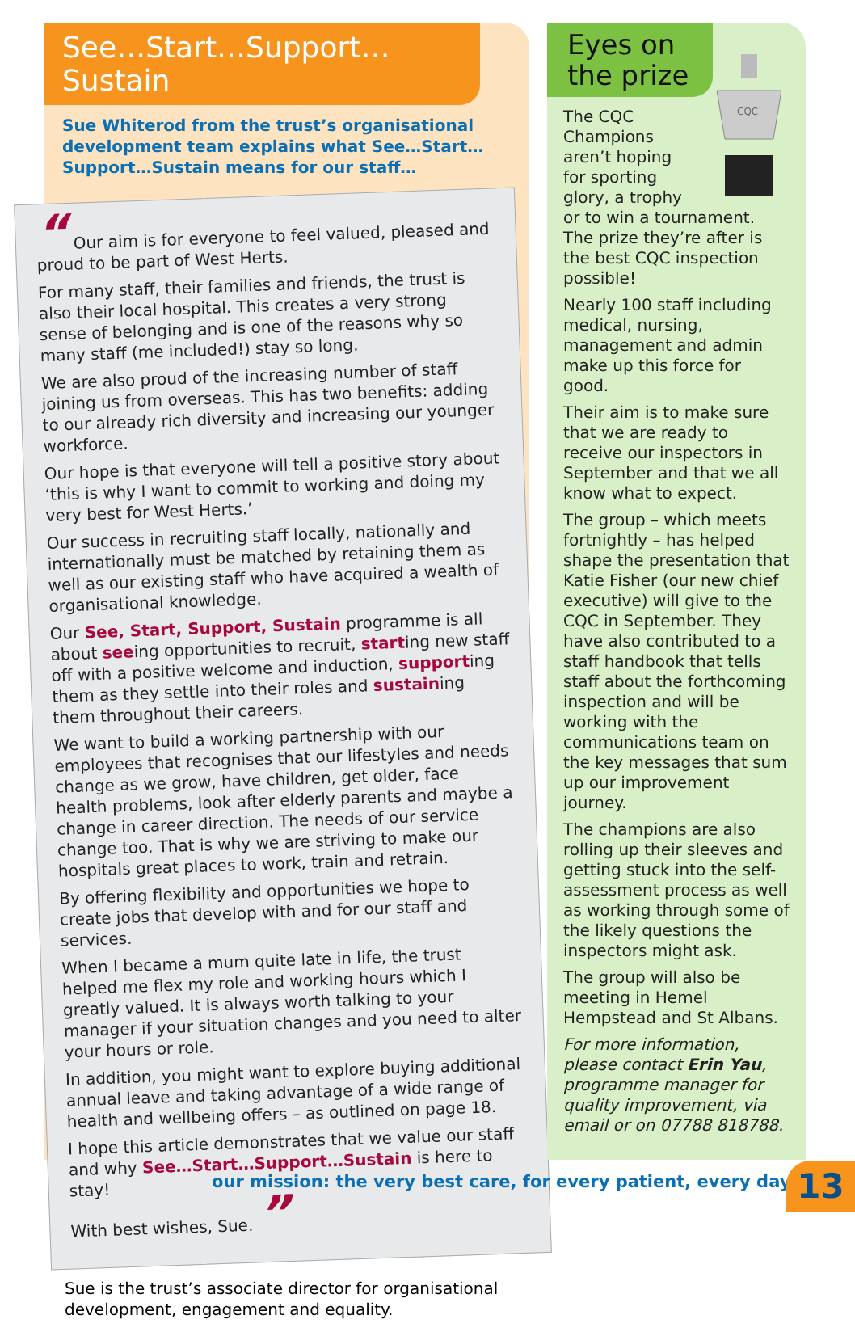See…Start…Support…Sustain
Sue Whiterod from the trust’s organisational development team explains what See…Start… Support…Sustain means for our staff…
“ Our aim is for everyone to feel valued, pleased and proud to be part of West Herts.
For many staff, their families and friends, the trust is also their local hospital. This creates a very strong sense of belonging and is one of the reasons why so many staff (me included!) stay so long.
We are also proud of the increasing number of staff joining us from overseas. This has two benefits: adding to our already rich diversity and increasing our younger workforce.
Our hope is that everyone will tell a positive story about ‘this is why I want to commit to working and doing my very best for West Herts.’
Our success in recruiting staff locally, nationally and internationally must be matched by retaining them as well as our existing staff who have acquired a wealth of organisational knowledge.
Our See, Start, Support, Sustain programme is all about seeing opportunities to recruit, starting new staff off with a positive welcome and induction, supporting them as they settle into their roles and sustaining them throughout their careers.
We want to build a working partnership with our employees that recognises that our lifestyles and needs change as we grow, have children, get older, face health problems, look after elderly parents and maybe a change in career direction. The needs of our service change too. That is why we are striving to make our hospitals great places to work, train and retrain.
By offering flexibility and opportunities we hope to create jobs that develop with and for our staff and services.
When I became a mum quite late in life, the trust helped me flex my role and working hours which I greatly valued. It is always worth talking to your manager if your situation changes and you need to alter your hours or role.
In addition, you might want to explore buying additional annual leave and taking advantage of a wide range of health and wellbeing offers – as outlined on page 18.
I hope this article demonstrates that we value our staff and why See…Start…Support…Sustain is here to stay!
With best wishes, Sue. ”
Sue is the trust’s associate director for organisational development, engagement and equality.
Eyes on the prize
CQC
The CQC Champions aren’t hoping for sporting glory, a trophy or to win a tournament. The prize they’re after is the best CQC inspection possible!
Nearly 100 staff including medical, nursing, management and admin make up this force for good.
Their aim is to make sure that we are ready to receive our inspectors in September and that we all know what to expect.
The group – which meets fortnightly – has helped shape the presentation that Katie Fisher (our new chief executive) will give to the CQC in September. They have also contributed to a staff handbook that tells staff about the forthcoming inspection and will be working with the communications team on the key messages that sum up our improvement journey.
The champions are also rolling up their sleeves and getting stuck into the self-assessment process as well as working through some of the likely questions the inspectors might ask.
The group will also be meeting in Hemel Hempstead and St Albans.
For more information, please contact Erin Yau, programme manager for quality improvement, via email or on 07788 818788.
our mission: the very best care, for every patient, every day
13